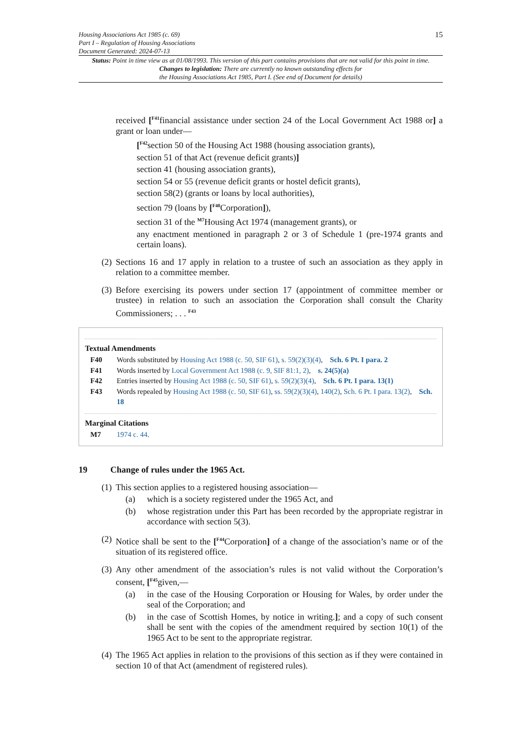Housing Associations Act 1985 (c. 69)
Part I – Regulation of Housing Associations
Document Generated: 2024-07-13
15
Status: Point in time view as at 01/08/1993. This version of this part contains provisions that are not valid for this point in time.
Changes to legislation: There are currently no known outstanding effects for
the Housing Associations Act 1985, Part I. (See end of Document for details)
received [<sup>F41</sup>financial assistance under section 24 of the Local Government Act 1988 or] a grant or loan under—
[<sup>F42</sup>section 50 of the Housing Act 1988 (housing association grants),
section 51 of that Act (revenue deficit grants)]
section 41 (housing association grants),
section 54 or 55 (revenue deficit grants or hostel deficit grants),
section 58(2) (grants or loans by local authorities),
section 79 (loans by [<sup>F40</sup>Corporation]),
section 31 of the <sup>M7</sup>Housing Act 1974 (management grants), or
any enactment mentioned in paragraph 2 or 3 of Schedule 1 (pre-1974 grants and certain loans).
(2) Sections 16 and 17 apply in relation to a trustee of such an association as they apply in relation to a committee member.
(3) Before exercising its powers under section 17 (appointment of committee member or trustee) in relation to such an association the Corporation shall consult the Charity Commissioners; . . . <sup>F43</sup>
Textual Amendments
F40 Words substituted by Housing Act 1988 (c. 50, SIF 61), s. 59(2)(3)(4), Sch. 6 Pt. I para. 2
F41 Words inserted by Local Government Act 1988 (c. 9, SIF 81:1, 2), s. 24(5)(a)
F42 Entries inserted by Housing Act 1988 (c. 50, SIF 61), s. 59(2)(3)(4), Sch. 6 Pt. I para. 13(1)
F43 Words repealed by Housing Act 1988 (c. 50, SIF 61), ss. 59(2)(3)(4), 140(2), Sch. 6 Pt. I para. 13(2), Sch. 18
Marginal Citations
M7 1974 c. 44.
19 Change of rules under the 1965 Act.
(1) This section applies to a registered housing association—
(a) which is a society registered under the 1965 Act, and
(b) whose registration under this Part has been recorded by the appropriate registrar in accordance with section 5(3).
(2) Notice shall be sent to the [<sup>F44</sup>Corporation] of a change of the association’s name or of the situation of its registered office.
(3) Any other amendment of the association’s rules is not valid without the Corporation’s consent, [<sup>F45</sup>given,—
(a) in the case of the Housing Corporation or Housing for Wales, by order under the seal of the Corporation; and
(b) in the case of Scottish Homes, by notice in writing.]; and a copy of such consent shall be sent with the copies of the amendment required by section 10(1) of the 1965 Act to be sent to the appropriate registrar.
(4) The 1965 Act applies in relation to the provisions of this section as if they were contained in section 10 of that Act (amendment of registered rules).